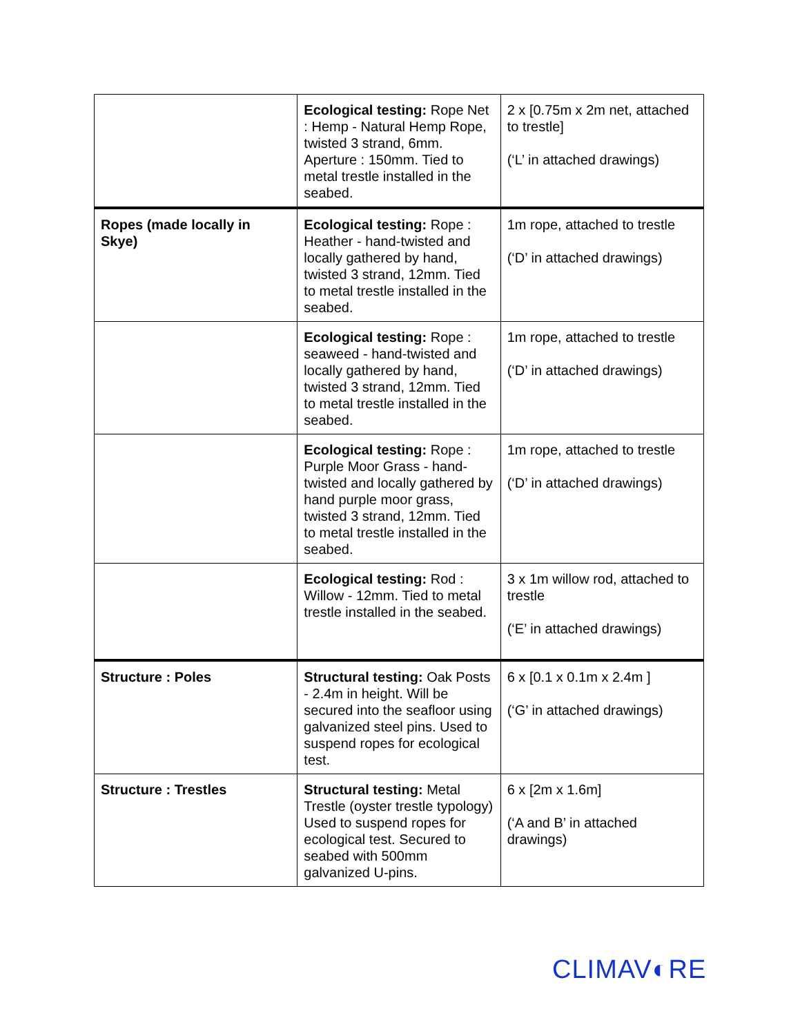| | Ecological testing: Rope Net : Hemp - Natural Hemp Rope, twisted 3 strand, 6mm. Aperture : 150mm. Tied to metal trestle installed in the seabed. | 2 x [0.75m x 2m net, attached to trestle] (‘L’ in attached drawings) |
| Ropes (made locally in Skye) | Ecological testing: Rope : Heather - hand-twisted and locally gathered by hand, twisted 3 strand, 12mm. Tied to metal trestle installed in the seabed. | 1m rope, attached to trestle (‘D’ in attached drawings) |
| | Ecological testing: Rope : seaweed - hand-twisted and locally gathered by hand, twisted 3 strand, 12mm. Tied to metal trestle installed in the seabed. | 1m rope, attached to trestle (‘D’ in attached drawings) |
| | Ecological testing: Rope : Purple Moor Grass - hand-twisted and locally gathered by hand purple moor grass, twisted 3 strand, 12mm. Tied to metal trestle installed in the seabed. | 1m rope, attached to trestle (‘D’ in attached drawings) |
| | Ecological testing: Rod : Willow - 12mm. Tied to metal trestle installed in the seabed. | 3 x 1m willow rod, attached to trestle (‘E’ in attached drawings) |
| Structure : Poles | Structural testing: Oak Posts - 2.4m in height. Will be secured into the seafloor using galvanized steel pins. Used to suspend ropes for ecological test. | 6 x [0.1 x 0.1m x 2.4m ] (‘G’ in attached drawings) |
| Structure : Trestles | Structural testing: Metal Trestle (oyster trestle typology) Used to suspend ropes for ecological test. Secured to seabed with 500mm galvanized U-pins. | 6 x [2m x 1.6m] (‘A and B’ in attached drawings) |
CLIMAV◐RE